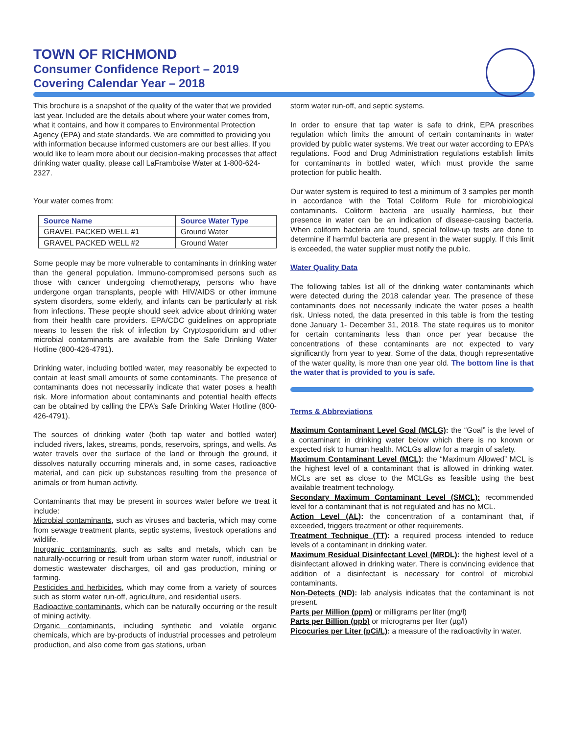TOWN OF RICHMOND
Consumer Confidence Report – 2019
Covering Calendar Year – 2018
This brochure is a snapshot of the quality of the water that we provided last year. Included are the details about where your water comes from, what it contains, and how it compares to Environmental Protection Agency (EPA) and state standards. We are committed to providing you with information because informed customers are our best allies. If you would like to learn more about our decision-making processes that affect drinking water quality, please call LaFramboise Water at 1-800-624-2327.
Your water comes from:
| Source Name | Source Water Type |
| --- | --- |
| GRAVEL PACKED WELL #1 | Ground Water |
| GRAVEL PACKED WELL #2 | Ground Water |
Some people may be more vulnerable to contaminants in drinking water than the general population. Immuno-compromised persons such as those with cancer undergoing chemotherapy, persons who have undergone organ transplants, people with HIV/AIDS or other immune system disorders, some elderly, and infants can be particularly at risk from infections. These people should seek advice about drinking water from their health care providers. EPA/CDC guidelines on appropriate means to lessen the risk of infection by Cryptosporidium and other microbial contaminants are available from the Safe Drinking Water Hotline (800-426-4791).
Drinking water, including bottled water, may reasonably be expected to contain at least small amounts of some contaminants. The presence of contaminants does not necessarily indicate that water poses a health risk. More information about contaminants and potential health effects can be obtained by calling the EPA’s Safe Drinking Water Hotline (800-426-4791).
The sources of drinking water (both tap water and bottled water) included rivers, lakes, streams, ponds, reservoirs, springs, and wells. As water travels over the surface of the land or through the ground, it dissolves naturally occurring minerals and, in some cases, radioactive material, and can pick up substances resulting from the presence of animals or from human activity.
Contaminants that may be present in sources water before we treat it include:
Microbial contaminants, such as viruses and bacteria, which may come from sewage treatment plants, septic systems, livestock operations and wildlife.
Inorganic contaminants, such as salts and metals, which can be naturally-occurring or result from urban storm water runoff, industrial or domestic wastewater discharges, oil and gas production, mining or farming.
Pesticides and herbicides, which may come from a variety of sources such as storm water run-off, agriculture, and residential users.
Radioactive contaminants, which can be naturally occurring or the result of mining activity.
Organic contaminants, including synthetic and volatile organic chemicals, which are by-products of industrial processes and petroleum production, and also come from gas stations, urban
storm water run-off, and septic systems.
In order to ensure that tap water is safe to drink, EPA prescribes regulation which limits the amount of certain contaminants in water provided by public water systems. We treat our water according to EPA’s regulations. Food and Drug Administration regulations establish limits for contaminants in bottled water, which must provide the same protection for public health.
Our water system is required to test a minimum of 3 samples per month in accordance with the Total Coliform Rule for microbiological contaminants. Coliform bacteria are usually harmless, but their presence in water can be an indication of disease-causing bacteria. When coliform bacteria are found, special follow-up tests are done to determine if harmful bacteria are present in the water supply. If this limit is exceeded, the water supplier must notify the public.
Water Quality Data
The following tables list all of the drinking water contaminants which were detected during the 2018 calendar year. The presence of these contaminants does not necessarily indicate the water poses a health risk. Unless noted, the data presented in this table is from the testing done January 1- December 31, 2018. The state requires us to monitor for certain contaminants less than once per year because the concentrations of these contaminants are not expected to vary significantly from year to year. Some of the data, though representative of the water quality, is more than one year old. The bottom line is that the water that is provided to you is safe.
Terms & Abbreviations
Maximum Contaminant Level Goal (MCLG): the “Goal” is the level of a contaminant in drinking water below which there is no known or expected risk to human health. MCLGs allow for a margin of safety.
Maximum Contaminant Level (MCL): the “Maximum Allowed” MCL is the highest level of a contaminant that is allowed in drinking water. MCLs are set as close to the MCLGs as feasible using the best available treatment technology.
Secondary Maximum Contaminant Level (SMCL): recommended level for a contaminant that is not regulated and has no MCL.
Action Level (AL): the concentration of a contaminant that, if exceeded, triggers treatment or other requirements.
Treatment Technique (TT): a required process intended to reduce levels of a contaminant in drinking water.
Maximum Residual Disinfectant Level (MRDL): the highest level of a disinfectant allowed in drinking water. There is convincing evidence that addition of a disinfectant is necessary for control of microbial contaminants.
Non-Detects (ND): lab analysis indicates that the contaminant is not present.
Parts per Million (ppm) or milligrams per liter (mg/l)
Parts per Billion (ppb) or micrograms per liter (µg/l)
Picocuries per Liter (pCi/L): a measure of the radioactivity in water.